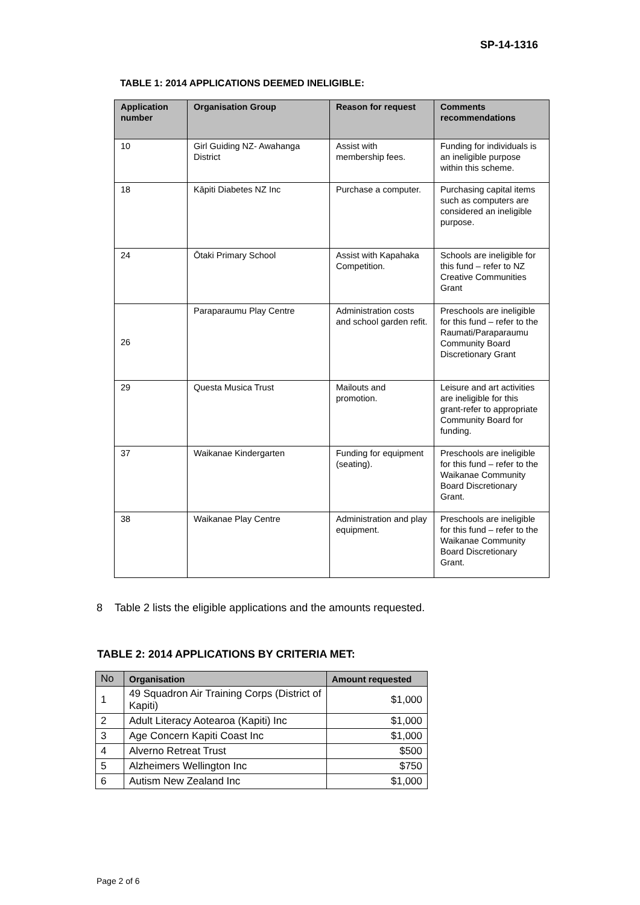SP-14-1316
TABLE 1: 2014 APPLICATIONS DEEMED INELIGIBLE:
| Application number | Organisation Group | Reason for request | Comments recommendations |
| --- | --- | --- | --- |
| 10 | Girl Guiding NZ- Awahanga District | Assist with membership fees. | Funding for individuals is an ineligible purpose within this scheme. |
| 18 | Kāpiti Diabetes NZ Inc | Purchase a computer. | Purchasing capital items such as computers are considered an ineligible purpose. |
| 24 | Ōtaki Primary School | Assist with Kapahaka Competition. | Schools are ineligible for this fund – refer to NZ Creative Communities Grant |
| 26 | Paraparaumu Play Centre | Administration costs and school garden refit. | Preschools are ineligible for this fund – refer to the Raumati/Paraparaumu Community Board Discretionary Grant |
| 29 | Questa Musica Trust | Mailouts and promotion. | Leisure and art activities are ineligible for this grant-refer to appropriate Community Board for funding. |
| 37 | Waikanae Kindergarten | Funding for equipment (seating). | Preschools are ineligible for this fund – refer to the Waikanae Community Board Discretionary Grant. |
| 38 | Waikanae Play Centre | Administration and play equipment. | Preschools are ineligible for this fund – refer to the Waikanae Community Board Discretionary Grant. |
8 Table 2 lists the eligible applications and the amounts requested.
TABLE 2: 2014 APPLICATIONS BY CRITERIA MET:
| No | Organisation | Amount requested |
| --- | --- | --- |
| 1 | 49 Squadron Air Training Corps (District of Kapiti) | $1,000 |
| 2 | Adult Literacy Aotearoa (Kapiti) Inc | $1,000 |
| 3 | Age Concern Kapiti Coast Inc | $1,000 |
| 4 | Alverno Retreat Trust | $500 |
| 5 | Alzheimers Wellington Inc | $750 |
| 6 | Autism New Zealand Inc | $1,000 |
Page 2 of 6